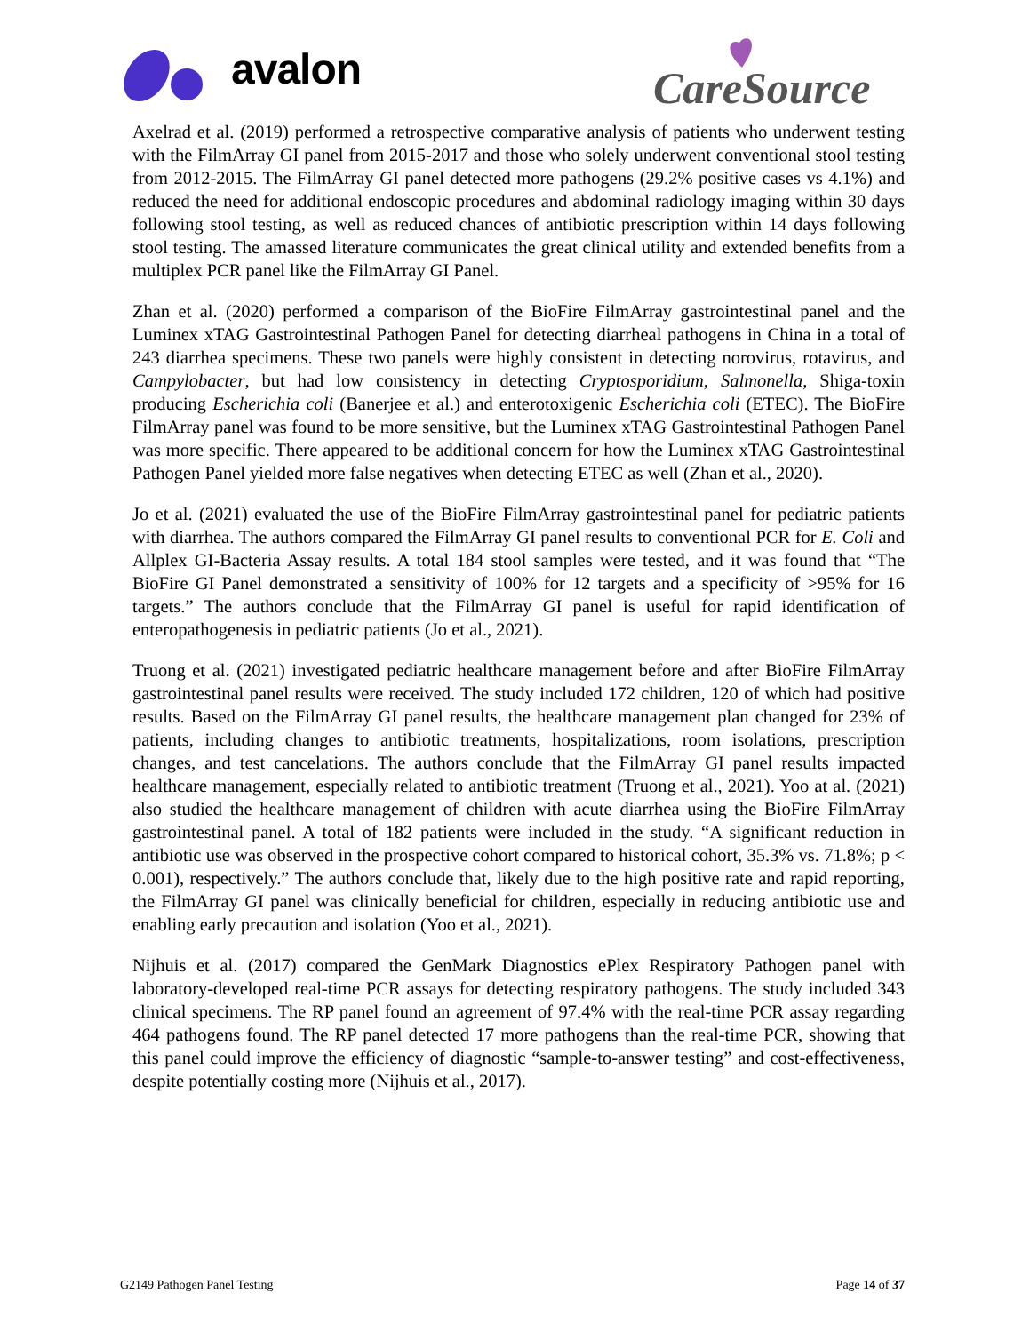avalon
CareSource
Axelrad et al. (2019) performed a retrospective comparative analysis of patients who underwent testing with the FilmArray GI panel from 2015-2017 and those who solely underwent conventional stool testing from 2012-2015. The FilmArray GI panel detected more pathogens (29.2% positive cases vs 4.1%) and reduced the need for additional endoscopic procedures and abdominal radiology imaging within 30 days following stool testing, as well as reduced chances of antibiotic prescription within 14 days following stool testing. The amassed literature communicates the great clinical utility and extended benefits from a multiplex PCR panel like the FilmArray GI Panel.
Zhan et al. (2020) performed a comparison of the BioFire FilmArray gastrointestinal panel and the Luminex xTAG Gastrointestinal Pathogen Panel for detecting diarrheal pathogens in China in a total of 243 diarrhea specimens. These two panels were highly consistent in detecting norovirus, rotavirus, and Campylobacter, but had low consistency in detecting Cryptosporidium, Salmonella, Shiga-toxin producing Escherichia coli (Banerjee et al.) and enterotoxigenic Escherichia coli (ETEC). The BioFire FilmArray panel was found to be more sensitive, but the Luminex xTAG Gastrointestinal Pathogen Panel was more specific. There appeared to be additional concern for how the Luminex xTAG Gastrointestinal Pathogen Panel yielded more false negatives when detecting ETEC as well (Zhan et al., 2020).
Jo et al. (2021) evaluated the use of the BioFire FilmArray gastrointestinal panel for pediatric patients with diarrhea. The authors compared the FilmArray GI panel results to conventional PCR for E. Coli and Allplex GI-Bacteria Assay results. A total 184 stool samples were tested, and it was found that “The BioFire GI Panel demonstrated a sensitivity of 100% for 12 targets and a specificity of >95% for 16 targets.” The authors conclude that the FilmArray GI panel is useful for rapid identification of enteropathogenesis in pediatric patients (Jo et al., 2021).
Truong et al. (2021) investigated pediatric healthcare management before and after BioFire FilmArray gastrointestinal panel results were received. The study included 172 children, 120 of which had positive results. Based on the FilmArray GI panel results, the healthcare management plan changed for 23% of patients, including changes to antibiotic treatments, hospitalizations, room isolations, prescription changes, and test cancelations. The authors conclude that the FilmArray GI panel results impacted healthcare management, especially related to antibiotic treatment (Truong et al., 2021). Yoo at al. (2021) also studied the healthcare management of children with acute diarrhea using the BioFire FilmArray gastrointestinal panel. A total of 182 patients were included in the study. “A significant reduction in antibiotic use was observed in the prospective cohort compared to historical cohort, 35.3% vs. 71.8%; p < 0.001), respectively.” The authors conclude that, likely due to the high positive rate and rapid reporting, the FilmArray GI panel was clinically beneficial for children, especially in reducing antibiotic use and enabling early precaution and isolation (Yoo et al., 2021).
Nijhuis et al. (2017) compared the GenMark Diagnostics ePlex Respiratory Pathogen panel with laboratory-developed real-time PCR assays for detecting respiratory pathogens. The study included 343 clinical specimens. The RP panel found an agreement of 97.4% with the real-time PCR assay regarding 464 pathogens found. The RP panel detected 17 more pathogens than the real-time PCR, showing that this panel could improve the efficiency of diagnostic “sample-to-answer testing” and cost-effectiveness, despite potentially costing more (Nijhuis et al., 2017).
G2149 Pathogen Panel Testing Page 14 of 37